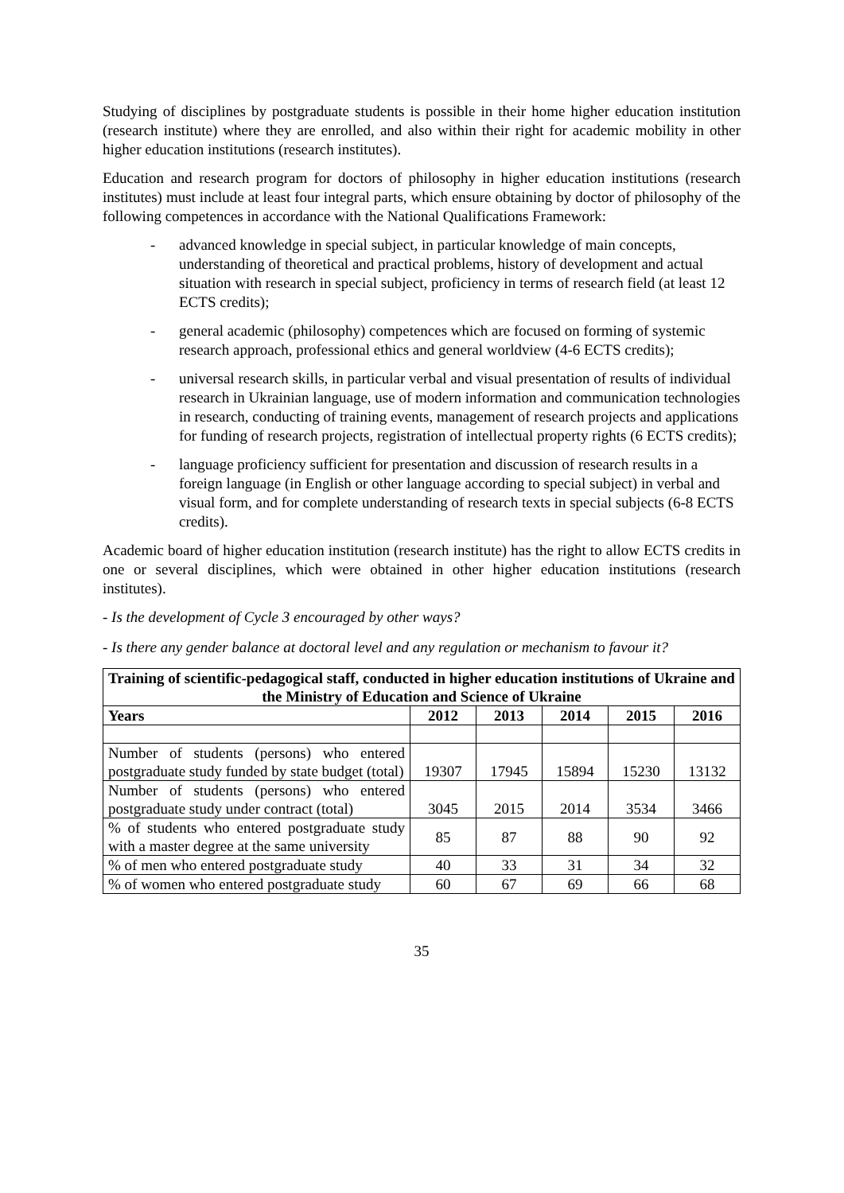Studying of disciplines by postgraduate students is possible in their home higher education institution (research institute) where they are enrolled, and also within their right for academic mobility in other higher education institutions (research institutes).
Education and research program for doctors of philosophy in higher education institutions (research institutes) must include at least four integral parts, which ensure obtaining by doctor of philosophy of the following competences in accordance with the National Qualifications Framework:
- advanced knowledge in special subject, in particular knowledge of main concepts, understanding of theoretical and practical problems, history of development and actual situation with research in special subject, proficiency in terms of research field (at least 12 ECTS credits);
- general academic (philosophy) competences which are focused on forming of systemic research approach, professional ethics and general worldview (4-6 ECTS credits);
- universal research skills, in particular verbal and visual presentation of results of individual research in Ukrainian language, use of modern information and communication technologies in research, conducting of training events, management of research projects and applications for funding of research projects, registration of intellectual property rights (6 ECTS credits);
- language proficiency sufficient for presentation and discussion of research results in a foreign language (in English or other language according to special subject) in verbal and visual form, and for complete understanding of research texts in special subjects (6-8 ECTS credits).
Academic board of higher education institution (research institute) has the right to allow ECTS credits in one or several disciplines, which were obtained in other higher education institutions (research institutes).
- Is the development of Cycle 3 encouraged by other ways?
- Is there any gender balance at doctoral level and any regulation or mechanism to favour it?
| Training of scientific-pedagogical staff, conducted in higher education institutions of Ukraine and the Ministry of Education and Science of Ukraine | | | | | |
| --- | --- | --- | --- | --- | --- |
| Years | 2012 | 2013 | 2014 | 2015 | 2016 |
| Number of students (persons) who entered postgraduate study funded by state budget (total) | 19307 | 17945 | 15894 | 15230 | 13132 |
| Number of students (persons) who entered postgraduate study under contract (total) | 3045 | 2015 | 2014 | 3534 | 3466 |
| % of students who entered postgraduate study with a master degree at the same university | 85 | 87 | 88 | 90 | 92 |
| % of men who entered postgraduate study | 40 | 33 | 31 | 34 | 32 |
| % of women who entered postgraduate study | 60 | 67 | 69 | 66 | 68 |
35